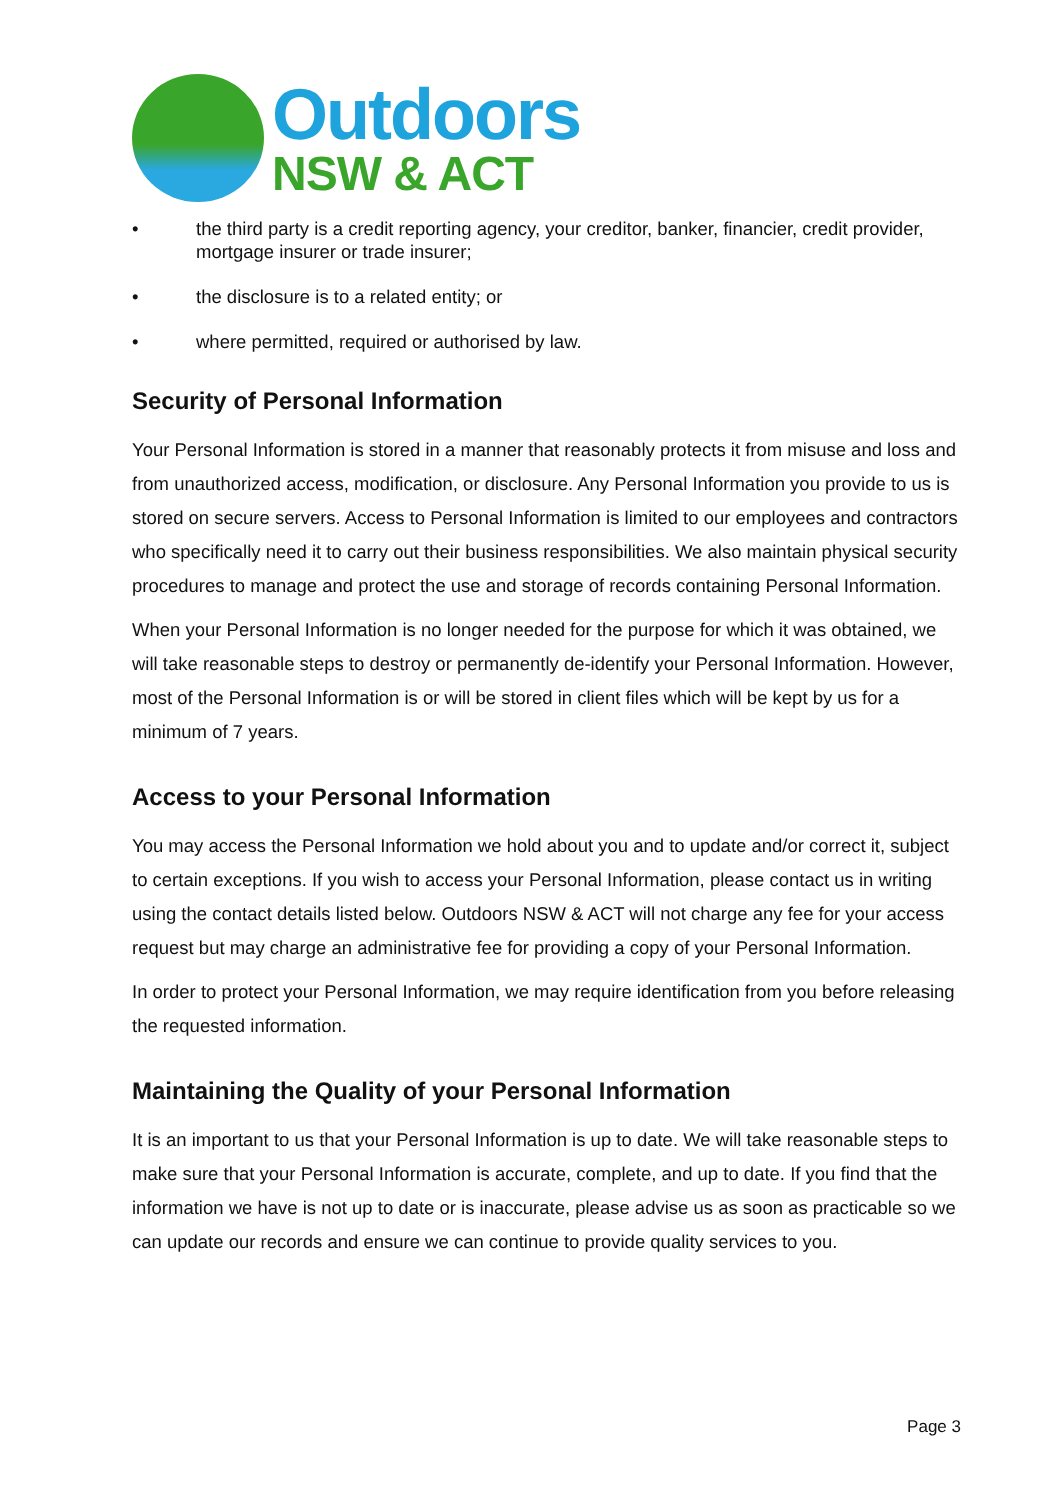Outdoors
NSW & ACT
• the third party is a credit reporting agency, your creditor, banker, financier, credit provider, mortgage insurer or trade insurer;
• the disclosure is to a related entity; or
• where permitted, required or authorised by law.
Security of Personal Information
Your Personal Information is stored in a manner that reasonably protects it from misuse and loss and from unauthorized access, modification, or disclosure. Any Personal Information you provide to us is stored on secure servers. Access to Personal Information is limited to our employees and contractors who specifically need it to carry out their business responsibilities. We also maintain physical security procedures to manage and protect the use and storage of records containing Personal Information.
When your Personal Information is no longer needed for the purpose for which it was obtained, we will take reasonable steps to destroy or permanently de-identify your Personal Information. However, most of the Personal Information is or will be stored in client files which will be kept by us for a minimum of 7 years.
Access to your Personal Information
You may access the Personal Information we hold about you and to update and/or correct it, subject to certain exceptions. If you wish to access your Personal Information, please contact us in writing using the contact details listed below. Outdoors NSW & ACT will not charge any fee for your access request but may charge an administrative fee for providing a copy of your Personal Information.
In order to protect your Personal Information, we may require identification from you before releasing the requested information.
Maintaining the Quality of your Personal Information
It is an important to us that your Personal Information is up to date. We will take reasonable steps to make sure that your Personal Information is accurate, complete, and up to date. If you find that the information we have is not up to date or is inaccurate, please advise us as soon as practicable so we can update our records and ensure we can continue to provide quality services to you.
Page 3